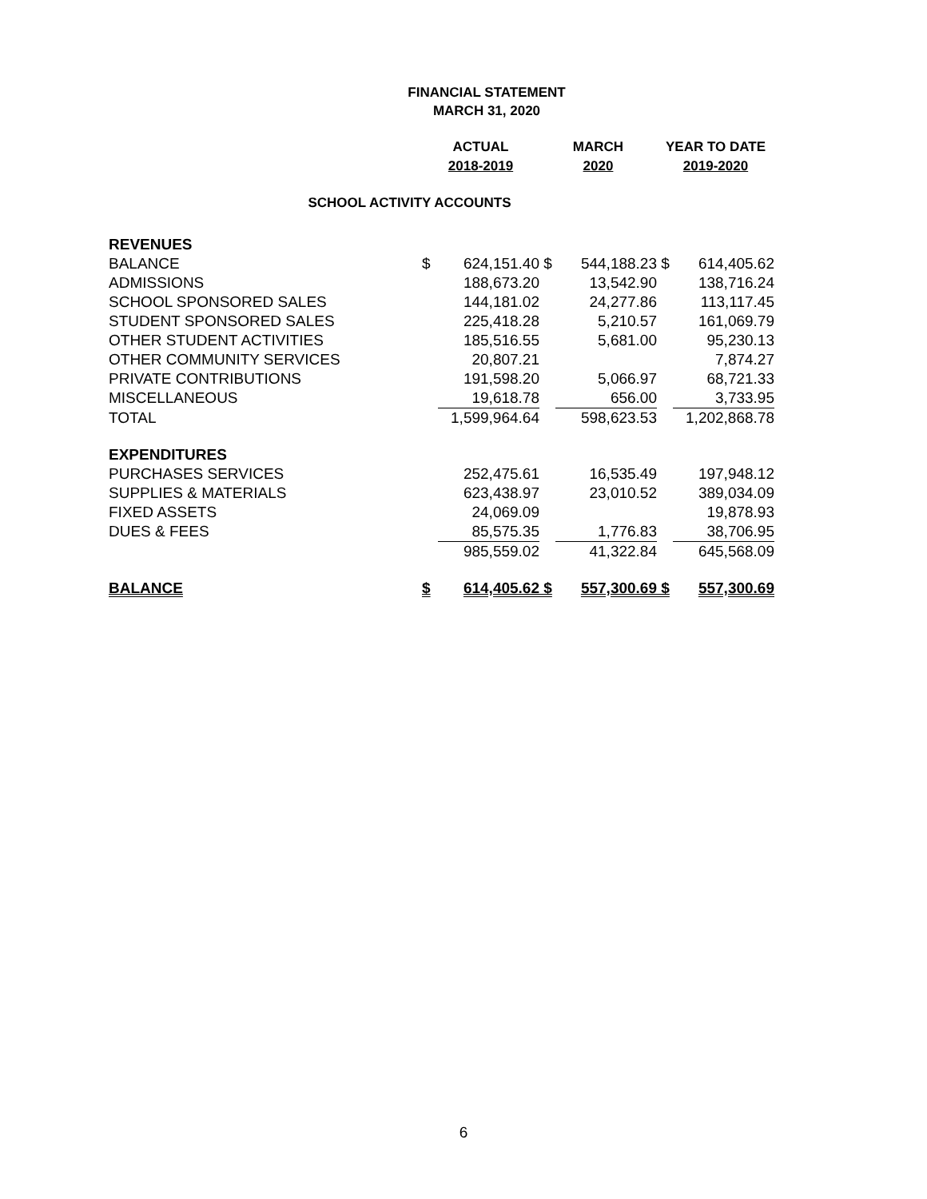FINANCIAL STATEMENT
MARCH 31, 2020
| | ACTUAL | | MARCH | | YEAR TO DATE | |
| --- | --- | --- | --- | --- | --- | --- |
| | 2018-2019 | | 2020 | | 2019-2020 | |
| SCHOOL ACTIVITY ACCOUNTS | | | | | | |
| REVENUES | | | | | | |
| BALANCE | $ | 624,151.40 | $ | 544,188.23 | $ | 614,405.62 |
| ADMISSIONS | | 188,673.20 | | 13,542.90 | | 138,716.24 |
| SCHOOL SPONSORED SALES | | 144,181.02 | | 24,277.86 | | 113,117.45 |
| STUDENT SPONSORED SALES | | 225,418.28 | | 5,210.57 | | 161,069.79 |
| OTHER STUDENT ACTIVITIES | | 185,516.55 | | 5,681.00 | | 95,230.13 |
| OTHER COMMUNITY SERVICES | | 20,807.21 | | | | 7,874.27 |
| PRIVATE CONTRIBUTIONS | | 191,598.20 | | 5,066.97 | | 68,721.33 |
| MISCELLANEOUS | | 19,618.78 | | 656.00 | | 3,733.95 |
| TOTAL | | 1,599,964.64 | | 598,623.53 | | 1,202,868.78 |
| EXPENDITURES | | | | | | |
| PURCHASES SERVICES | | 252,475.61 | | 16,535.49 | | 197,948.12 |
| SUPPLIES & MATERIALS | | 623,438.97 | | 23,010.52 | | 389,034.09 |
| FIXED ASSETS | | 24,069.09 | | | | 19,878.93 |
| DUES & FEES | | 85,575.35 | | 1,776.83 | | 38,706.95 |
| | | 985,559.02 | | 41,322.84 | | 645,568.09 |
| BALANCE | $ | 614,405.62 | $ | 557,300.69 | $ | 557,300.69 |
6